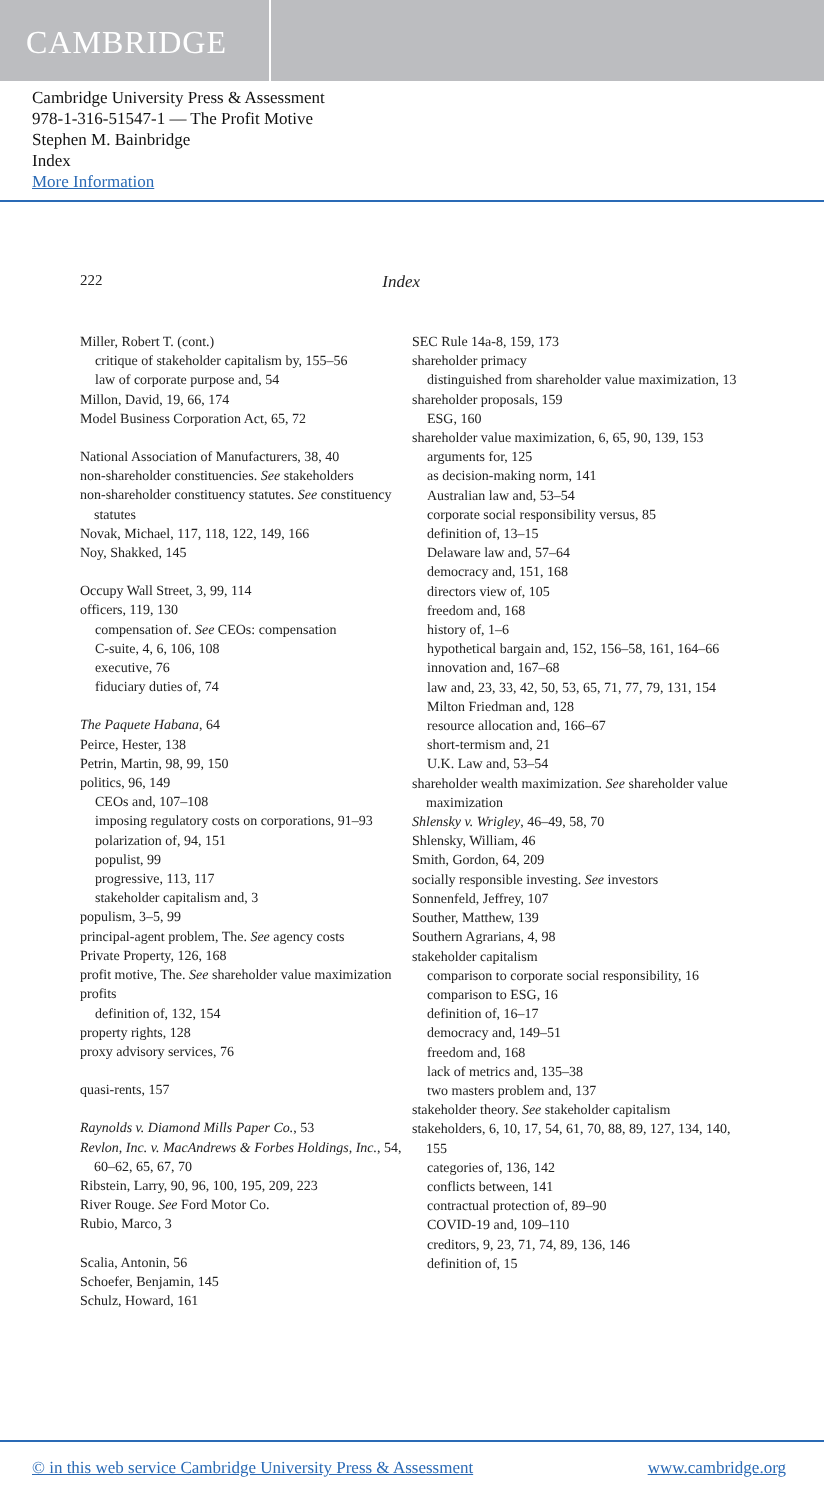CAMBRIDGE
Cambridge University Press & Assessment
978-1-316-51547-1 — The Profit Motive
Stephen M. Bainbridge
Index
More Information
222 Index
Miller, Robert T. (cont.)
critique of stakeholder capitalism by, 155–56
law of corporate purpose and, 54
Millon, David, 19, 66, 174
Model Business Corporation Act, 65, 72
National Association of Manufacturers, 38, 40
non-shareholder constituencies. See stakeholders
non-shareholder constituency statutes. See constituency statutes
Novak, Michael, 117, 118, 122, 149, 166
Noy, Shakked, 145
Occupy Wall Street, 3, 99, 114
officers, 119, 130
compensation of. See CEOs: compensation
C-suite, 4, 6, 106, 108
executive, 76
fiduciary duties of, 74
The Paquete Habana, 64
Peirce, Hester, 138
Petrin, Martin, 98, 99, 150
politics, 96, 149
CEOs and, 107–108
imposing regulatory costs on corporations, 91–93
polarization of, 94, 151
populist, 99
progressive, 113, 117
stakeholder capitalism and, 3
populism, 3–5, 99
principal-agent problem, The. See agency costs
Private Property, 126, 168
profit motive, The. See shareholder value maximization
profits
definition of, 132, 154
property rights, 128
proxy advisory services, 76
quasi-rents, 157
Raynolds v. Diamond Mills Paper Co., 53
Revlon, Inc. v. MacAndrews & Forbes Holdings, Inc., 54, 60–62, 65, 67, 70
Ribstein, Larry, 90, 96, 100, 195, 209, 223
River Rouge. See Ford Motor Co.
Rubio, Marco, 3
Scalia, Antonin, 56
Schoefer, Benjamin, 145
Schulz, Howard, 161
SEC Rule 14a-8, 159, 173
shareholder primacy
distinguished from shareholder value maximization, 13
shareholder proposals, 159
ESG, 160
shareholder value maximization, 6, 65, 90, 139, 153
arguments for, 125
as decision-making norm, 141
Australian law and, 53–54
corporate social responsibility versus, 85
definition of, 13–15
Delaware law and, 57–64
democracy and, 151, 168
directors view of, 105
freedom and, 168
history of, 1–6
hypothetical bargain and, 152, 156–58, 161, 164–66
innovation and, 167–68
law and, 23, 33, 42, 50, 53, 65, 71, 77, 79, 131, 154
Milton Friedman and, 128
resource allocation and, 166–67
short-termism and, 21
U.K. Law and, 53–54
shareholder wealth maximization. See shareholder value maximization
Shlensky v. Wrigley, 46–49, 58, 70
Shlensky, William, 46
Smith, Gordon, 64, 209
socially responsible investing. See investors
Sonnenfeld, Jeffrey, 107
Souther, Matthew, 139
Southern Agrarians, 4, 98
stakeholder capitalism
comparison to corporate social responsibility, 16
comparison to ESG, 16
definition of, 16–17
democracy and, 149–51
freedom and, 168
lack of metrics and, 135–38
two masters problem and, 137
stakeholder theory. See stakeholder capitalism
stakeholders, 6, 10, 17, 54, 61, 70, 88, 89, 127, 134, 140, 155
categories of, 136, 142
conflicts between, 141
contractual protection of, 89–90
COVID-19 and, 109–110
creditors, 9, 23, 71, 74, 89, 136, 146
definition of, 15
© in this web service Cambridge University Press & Assessment www.cambridge.org